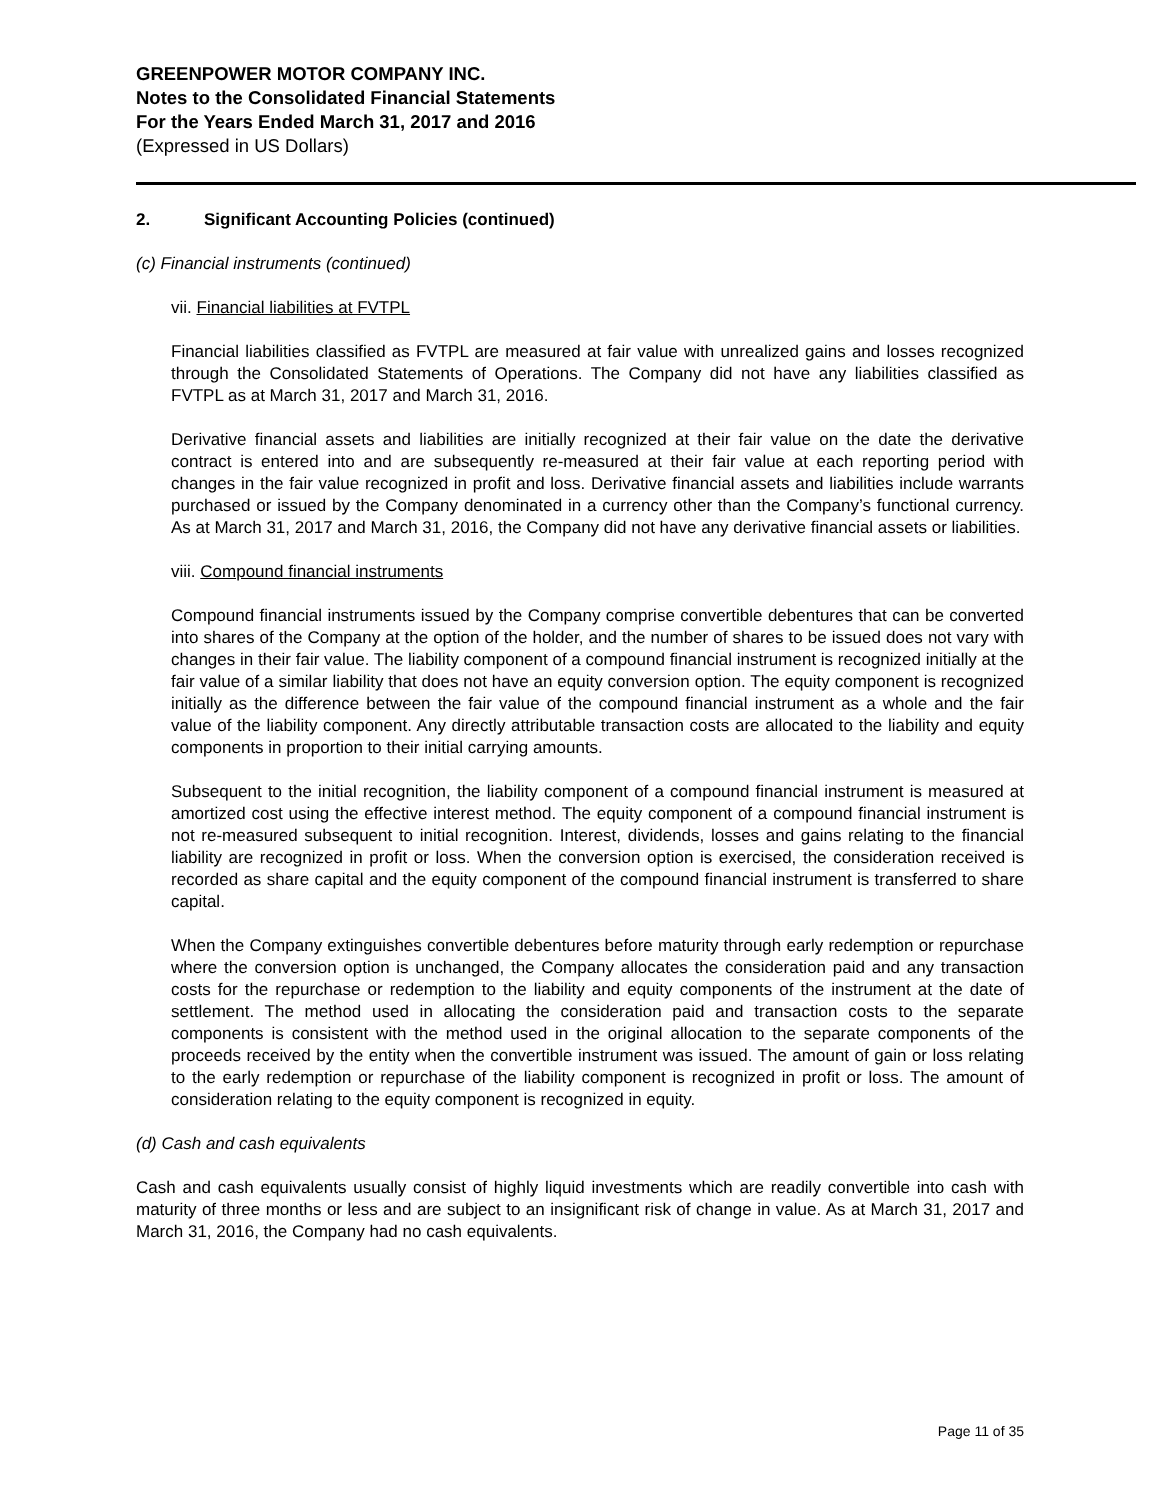GREENPOWER MOTOR COMPANY INC.
Notes to the Consolidated Financial Statements
For the Years Ended March 31, 2017 and 2016
(Expressed in US Dollars)
2. Significant Accounting Policies (continued)
(c) Financial instruments (continued)
vii. Financial liabilities at FVTPL
Financial liabilities classified as FVTPL are measured at fair value with unrealized gains and losses recognized through the Consolidated Statements of Operations. The Company did not have any liabilities classified as FVTPL as at March 31, 2017 and March 31, 2016.
Derivative financial assets and liabilities are initially recognized at their fair value on the date the derivative contract is entered into and are subsequently re-measured at their fair value at each reporting period with changes in the fair value recognized in profit and loss. Derivative financial assets and liabilities include warrants purchased or issued by the Company denominated in a currency other than the Company’s functional currency. As at March 31, 2017 and March 31, 2016, the Company did not have any derivative financial assets or liabilities.
viii. Compound financial instruments
Compound financial instruments issued by the Company comprise convertible debentures that can be converted into shares of the Company at the option of the holder, and the number of shares to be issued does not vary with changes in their fair value. The liability component of a compound financial instrument is recognized initially at the fair value of a similar liability that does not have an equity conversion option. The equity component is recognized initially as the difference between the fair value of the compound financial instrument as a whole and the fair value of the liability component. Any directly attributable transaction costs are allocated to the liability and equity components in proportion to their initial carrying amounts.
Subsequent to the initial recognition, the liability component of a compound financial instrument is measured at amortized cost using the effective interest method. The equity component of a compound financial instrument is not re-measured subsequent to initial recognition. Interest, dividends, losses and gains relating to the financial liability are recognized in profit or loss. When the conversion option is exercised, the consideration received is recorded as share capital and the equity component of the compound financial instrument is transferred to share capital.
When the Company extinguishes convertible debentures before maturity through early redemption or repurchase where the conversion option is unchanged, the Company allocates the consideration paid and any transaction costs for the repurchase or redemption to the liability and equity components of the instrument at the date of settlement. The method used in allocating the consideration paid and transaction costs to the separate components is consistent with the method used in the original allocation to the separate components of the proceeds received by the entity when the convertible instrument was issued. The amount of gain or loss relating to the early redemption or repurchase of the liability component is recognized in profit or loss. The amount of consideration relating to the equity component is recognized in equity.
(d) Cash and cash equivalents
Cash and cash equivalents usually consist of highly liquid investments which are readily convertible into cash with maturity of three months or less and are subject to an insignificant risk of change in value. As at March 31, 2017 and March 31, 2016, the Company had no cash equivalents.
Page 11 of 35